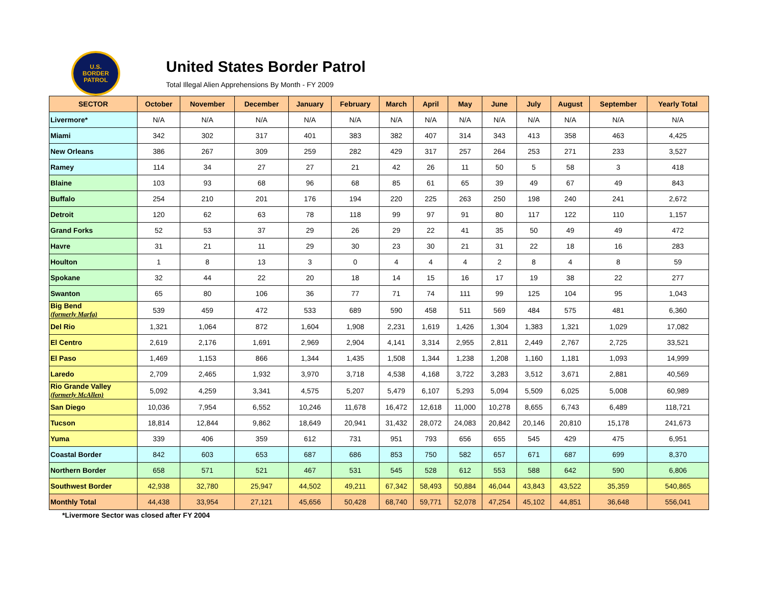U.S.
BORDER
PATROL
United States Border Patrol
Total Illegal Alien Apprehensions By Month - FY 2009
| SECTOR | October | November | December | January | February | March | April | May | June | July | August | September | Yearly Total |
| --- | --- | --- | --- | --- | --- | --- | --- | --- | --- | --- | --- | --- | --- |
| Livermore* | N/A | N/A | N/A | N/A | N/A | N/A | N/A | N/A | N/A | N/A | N/A | N/A | N/A |
| Miami | 342 | 302 | 317 | 401 | 383 | 382 | 407 | 314 | 343 | 413 | 358 | 463 | 4,425 |
| New Orleans | 386 | 267 | 309 | 259 | 282 | 429 | 317 | 257 | 264 | 253 | 271 | 233 | 3,527 |
| Ramey | 114 | 34 | 27 | 27 | 21 | 42 | 26 | 11 | 50 | 5 | 58 | 3 | 418 |
| Blaine | 103 | 93 | 68 | 96 | 68 | 85 | 61 | 65 | 39 | 49 | 67 | 49 | 843 |
| Buffalo | 254 | 210 | 201 | 176 | 194 | 220 | 225 | 263 | 250 | 198 | 240 | 241 | 2,672 |
| Detroit | 120 | 62 | 63 | 78 | 118 | 99 | 97 | 91 | 80 | 117 | 122 | 110 | 1,157 |
| Grand Forks | 52 | 53 | 37 | 29 | 26 | 29 | 22 | 41 | 35 | 50 | 49 | 49 | 472 |
| Havre | 31 | 21 | 11 | 29 | 30 | 23 | 30 | 21 | 31 | 22 | 18 | 16 | 283 |
| Houlton | 1 | 8 | 13 | 3 | 0 | 4 | 4 | 4 | 2 | 8 | 4 | 8 | 59 |
| Spokane | 32 | 44 | 22 | 20 | 18 | 14 | 15 | 16 | 17 | 19 | 38 | 22 | 277 |
| Swanton | 65 | 80 | 106 | 36 | 77 | 71 | 74 | 111 | 99 | 125 | 104 | 95 | 1,043 |
| Big Bend (formerly Marfa) | 539 | 459 | 472 | 533 | 689 | 590 | 458 | 511 | 569 | 484 | 575 | 481 | 6,360 |
| Del Rio | 1,321 | 1,064 | 872 | 1,604 | 1,908 | 2,231 | 1,619 | 1,426 | 1,304 | 1,383 | 1,321 | 1,029 | 17,082 |
| El Centro | 2,619 | 2,176 | 1,691 | 2,969 | 2,904 | 4,141 | 3,314 | 2,955 | 2,811 | 2,449 | 2,767 | 2,725 | 33,521 |
| El Paso | 1,469 | 1,153 | 866 | 1,344 | 1,435 | 1,508 | 1,344 | 1,238 | 1,208 | 1,160 | 1,181 | 1,093 | 14,999 |
| Laredo | 2,709 | 2,465 | 1,932 | 3,970 | 3,718 | 4,538 | 4,168 | 3,722 | 3,283 | 3,512 | 3,671 | 2,881 | 40,569 |
| Rio Grande Valley (formerly McAllen) | 5,092 | 4,259 | 3,341 | 4,575 | 5,207 | 5,479 | 6,107 | 5,293 | 5,094 | 5,509 | 6,025 | 5,008 | 60,989 |
| San Diego | 10,036 | 7,954 | 6,552 | 10,246 | 11,678 | 16,472 | 12,618 | 11,000 | 10,278 | 8,655 | 6,743 | 6,489 | 118,721 |
| Tucson | 18,814 | 12,844 | 9,862 | 18,649 | 20,941 | 31,432 | 28,072 | 24,083 | 20,842 | 20,146 | 20,810 | 15,178 | 241,673 |
| Yuma | 339 | 406 | 359 | 612 | 731 | 951 | 793 | 656 | 655 | 545 | 429 | 475 | 6,951 |
| Coastal Border | 842 | 603 | 653 | 687 | 686 | 853 | 750 | 582 | 657 | 671 | 687 | 699 | 8,370 |
| Northern Border | 658 | 571 | 521 | 467 | 531 | 545 | 528 | 612 | 553 | 588 | 642 | 590 | 6,806 |
| Southwest Border | 42,938 | 32,780 | 25,947 | 44,502 | 49,211 | 67,342 | 58,493 | 50,884 | 46,044 | 43,843 | 43,522 | 35,359 | 540,865 |
| Monthly Total | 44,438 | 33,954 | 27,121 | 45,656 | 50,428 | 68,740 | 59,771 | 52,078 | 47,254 | 45,102 | 44,851 | 36,648 | 556,041 |
*Livermore Sector was closed after FY 2004